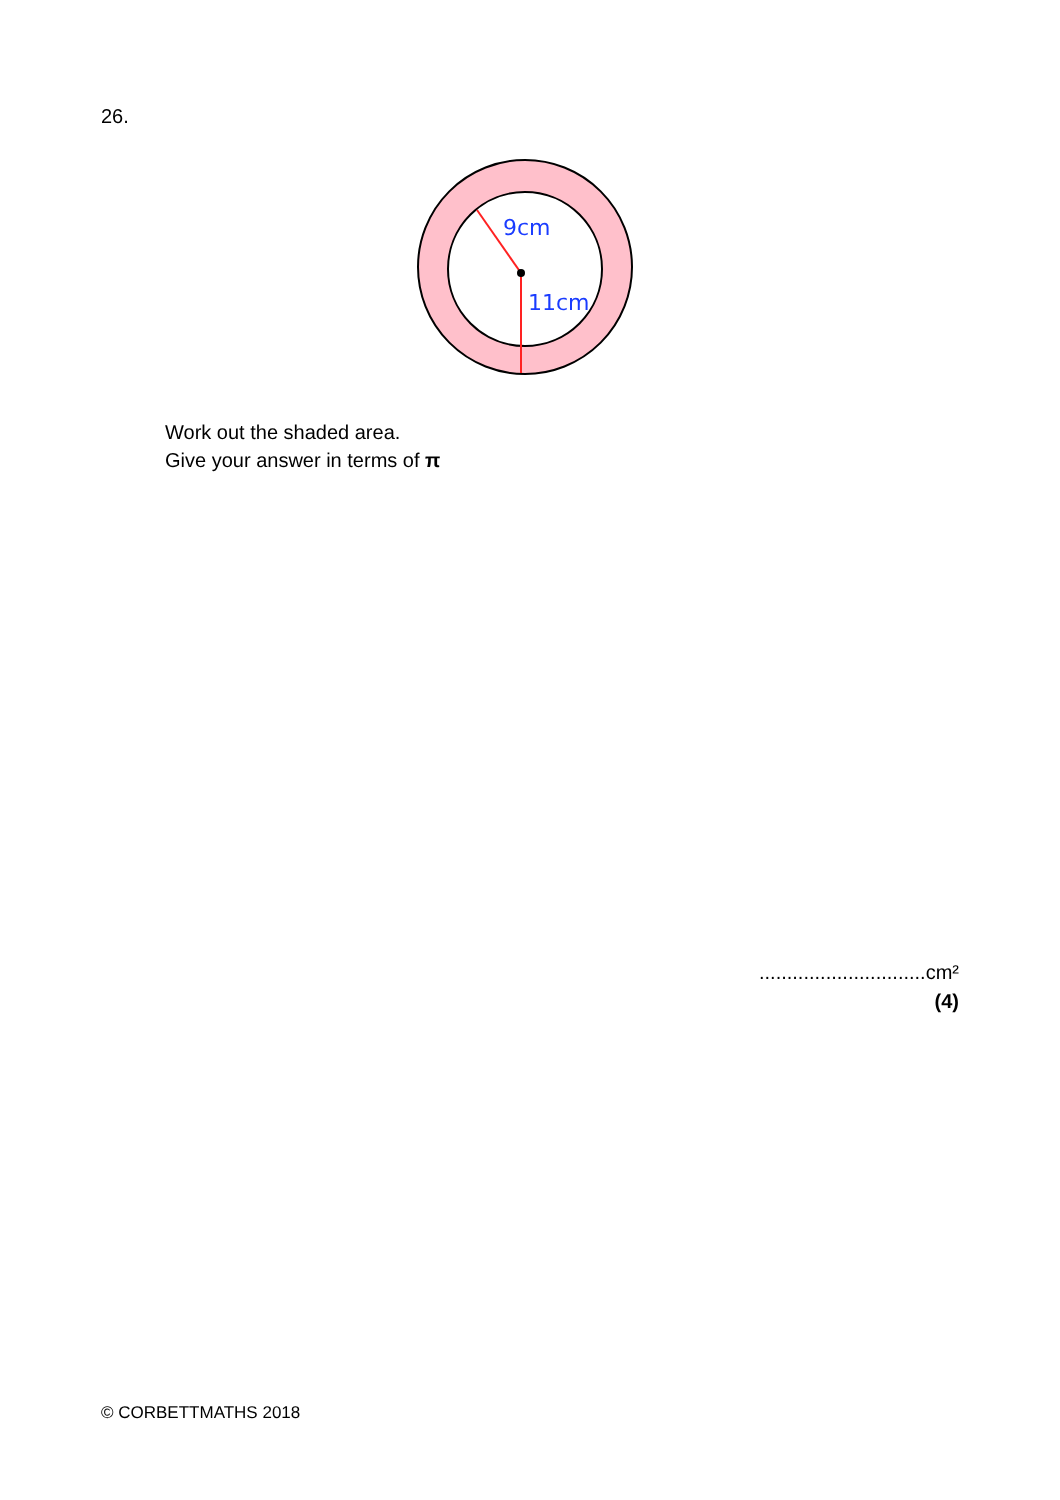26.
9cm
11cm
Work out the shaded area.
Give your answer in terms of π
..............................cm²
(4)
© CORBETTMATHS 2018